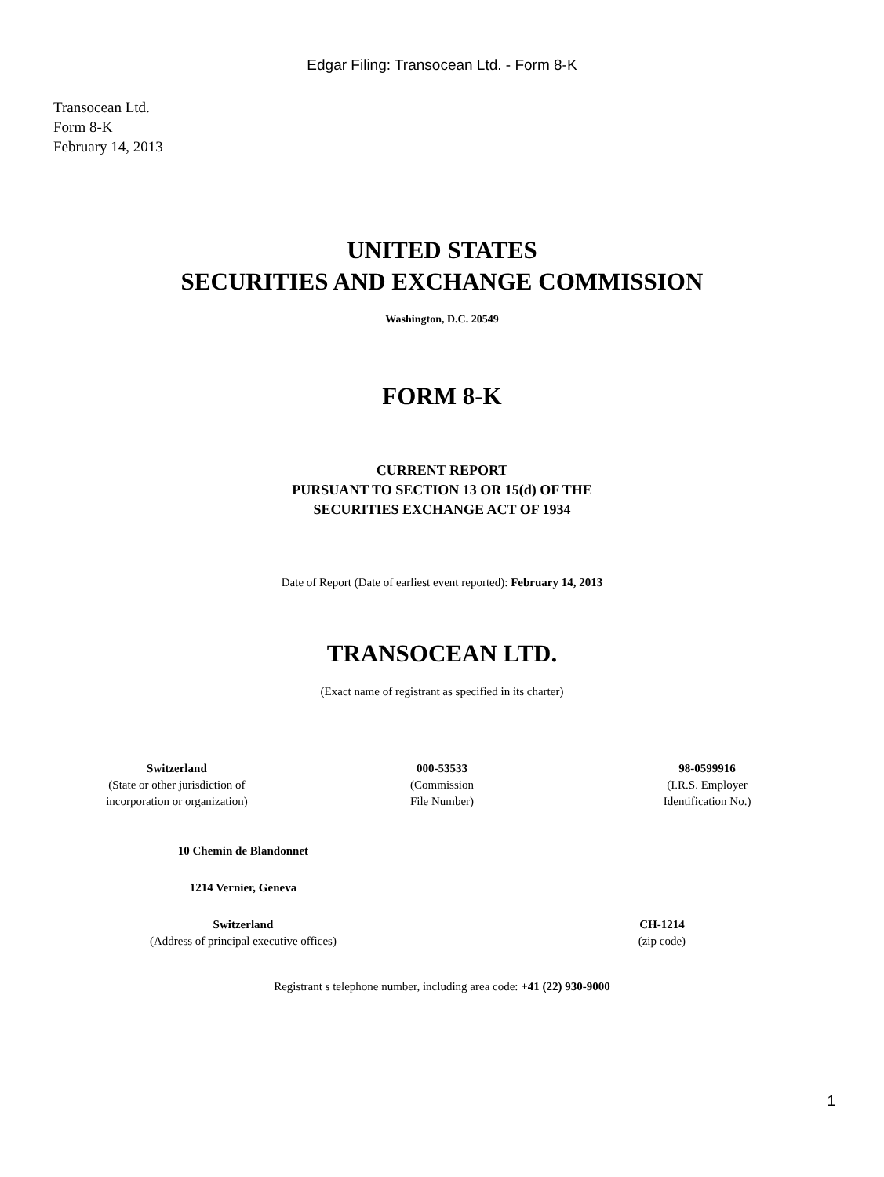Edgar Filing: Transocean Ltd. - Form 8-K
Transocean Ltd.
Form 8-K
February 14, 2013
UNITED STATES
SECURITIES AND EXCHANGE COMMISSION
Washington, D.C. 20549
FORM 8-K
CURRENT REPORT
PURSUANT TO SECTION 13 OR 15(d) OF THE
SECURITIES EXCHANGE ACT OF 1934
Date of Report (Date of earliest event reported): February 14, 2013
TRANSOCEAN LTD.
(Exact name of registrant as specified in its charter)
| Switzerland (State or other jurisdiction of incorporation or organization) | 000-53533 (Commission File Number) | 98-0599916 (I.R.S. Employer Identification No.) |
| 10 Chemin de Blandonnet | |
| 1214 Vernier, Geneva | |
| Switzerland (Address of principal executive offices) | CH-1214 (zip code) |
Registrant s telephone number, including area code: +41 (22) 930-9000
1